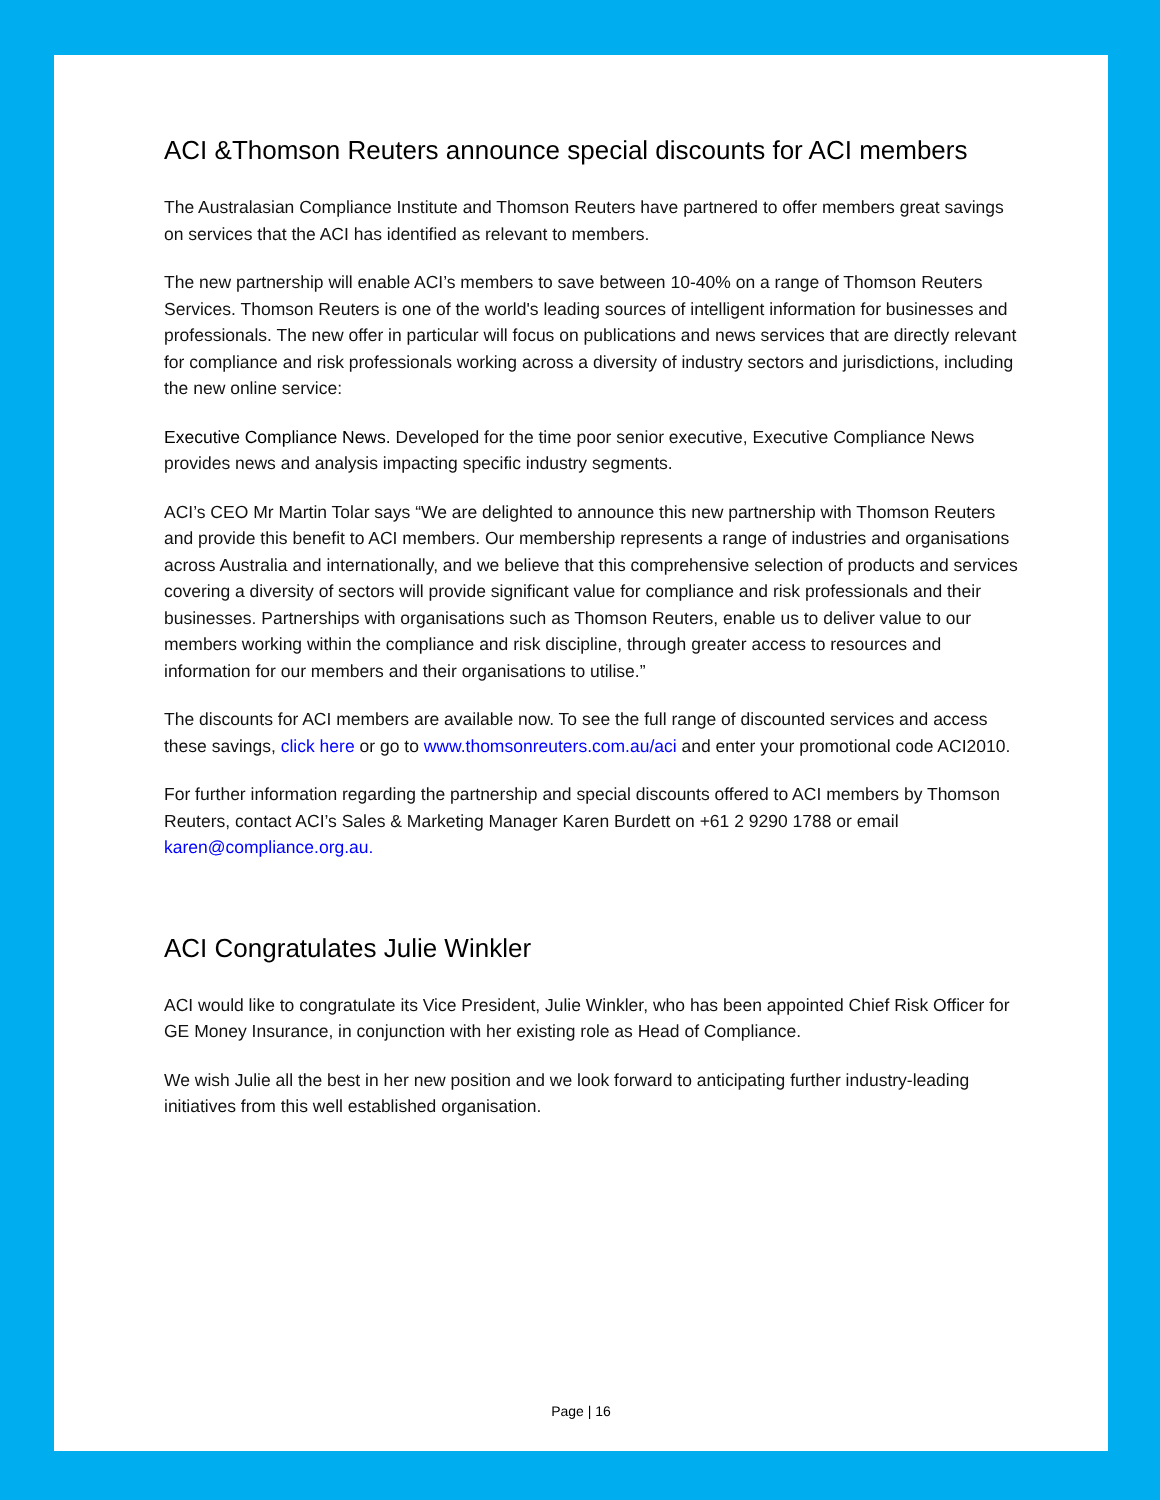ACI &Thomson Reuters announce special discounts for ACI members
The Australasian Compliance Institute and Thomson Reuters have partnered to offer members great savings on services that the ACI has identified as relevant to members.
The new partnership will enable ACI’s members to save between 10-40% on a range of Thomson Reuters Services. Thomson Reuters is one of the world's leading sources of intelligent information for businesses and professionals. The new offer in particular will focus on publications and news services that are directly relevant for compliance and risk professionals working across a diversity of industry sectors and jurisdictions, including the new online service:
Executive Compliance News. Developed for the time poor senior executive, Executive Compliance News provides news and analysis impacting specific industry segments.
ACI’s CEO Mr Martin Tolar says “We are delighted to announce this new partnership with Thomson Reuters and provide this benefit to ACI members. Our membership represents a range of industries and organisations across Australia and internationally, and we believe that this comprehensive selection of products and services covering a diversity of sectors will provide significant value for compliance and risk professionals and their businesses. Partnerships with organisations such as Thomson Reuters, enable us to deliver value to our members working within the compliance and risk discipline, through greater access to resources and information for our members and their organisations to utilise.”
The discounts for ACI members are available now. To see the full range of discounted services and access these savings, click here or go to www.thomsonreuters.com.au/aci and enter your promotional code ACI2010.
For further information regarding the partnership and special discounts offered to ACI members by Thomson Reuters, contact ACI’s Sales & Marketing Manager Karen Burdett on +61 2 9290 1788 or email karen@compliance.org.au.
ACI Congratulates Julie Winkler
ACI would like to congratulate its Vice President, Julie Winkler, who has been appointed Chief Risk Officer for GE Money Insurance, in conjunction with her existing role as Head of Compliance.
We wish Julie all the best in her new position and we look forward to anticipating further industry-leading initiatives from this well established organisation.
Page | 16